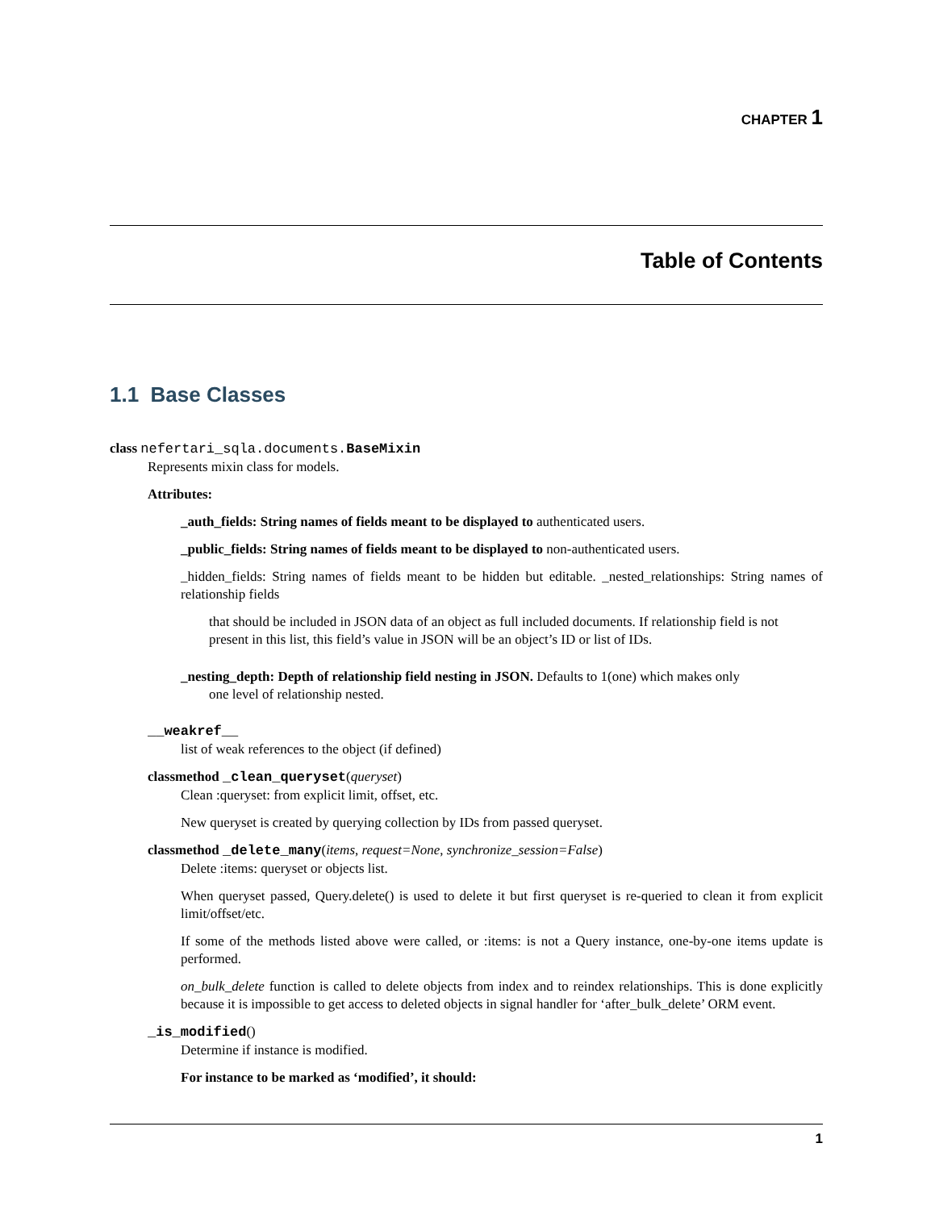CHAPTER 1
Table of Contents
1.1 Base Classes
class nefertari_sqla.documents.BaseMixin
Represents mixin class for models.
Attributes:
_auth_fields: String names of fields meant to be displayed to authenticated users.
_public_fields: String names of fields meant to be displayed to non-authenticated users.
_hidden_fields: String names of fields meant to be hidden but editable. _nested_relationships: String names of relationship fields
that should be included in JSON data of an object as full included documents. If relationship field is not present in this list, this field’s value in JSON will be an object’s ID or list of IDs.
_nesting_depth: Depth of relationship field nesting in JSON. Defaults to 1(one) which makes only
one level of relationship nested.
__weakref__
list of weak references to the object (if defined)
classmethod _clean_queryset(queryset)
Clean :queryset: from explicit limit, offset, etc.
New queryset is created by querying collection by IDs from passed queryset.
classmethod _delete_many(items, request=None, synchronize_session=False)
Delete :items: queryset or objects list.
When queryset passed, Query.delete() is used to delete it but first queryset is re-queried to clean it from explicit limit/offset/etc.
If some of the methods listed above were called, or :items: is not a Query instance, one-by-one items update is performed.
on_bulk_delete function is called to delete objects from index and to reindex relationships. This is done explicitly because it is impossible to get access to deleted objects in signal handler for ‘after_bulk_delete’ ORM event.
_is_modified()
Determine if instance is modified.
For instance to be marked as ‘modified’, it should:
1